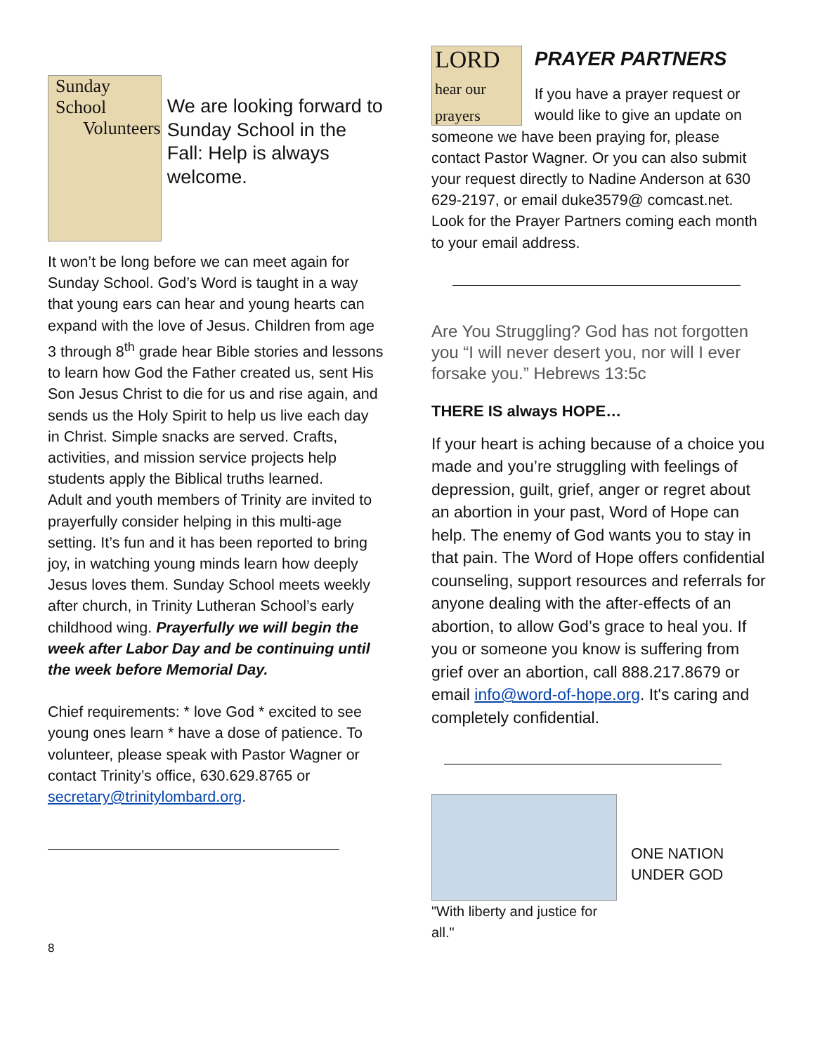Sunday School
Volunteers
We are looking forward to Sunday School in the Fall: Help is always welcome.
It won’t be long before we can meet again for Sunday School. God’s Word is taught in a way that young ears can hear and young hearts can expand with the love of Jesus. Children from age 3 through 8<sup>th</sup> grade hear Bible stories and lessons to learn how God the Father created us, sent His Son Jesus Christ to die for us and rise again, and sends us the Holy Spirit to help us live each day in Christ. Simple snacks are served. Crafts, activities, and mission service projects help students apply the Biblical truths learned.
Adult and youth members of Trinity are invited to prayerfully consider helping in this multi-age setting. It’s fun and it has been reported to bring joy, in watching young minds learn how deeply Jesus loves them. Sunday School meets weekly after church, in Trinity Lutheran School’s early childhood wing. Prayerfully we will begin the week after Labor Day and be continuing until the week before Memorial Day.
Chief requirements: * love God * excited to see young ones learn * have a dose of patience. To volunteer, please speak with Pastor Wagner or contact Trinity’s office, 630.629.8765 or secretary@trinitylombard.org.
8
LORD
hear our prayers
PRAYER PARTNERS
If you have a prayer request or would like to give an update on
someone we have been praying for, please contact Pastor Wagner. Or you can also submit your request directly to Nadine Anderson at 630 629-2197, or email duke3579@ comcast.net. Look for the Prayer Partners coming each month to your email address.
Are You Struggling? God has not forgotten you “I will never desert you, nor will I ever forsake you.” Hebrews 13:5c
THERE IS always HOPE…
If your heart is aching because of a choice you made and you’re struggling with feelings of depression, guilt, grief, anger or regret about an abortion in your past, Word of Hope can help. The enemy of God wants you to stay in that pain. The Word of Hope offers confidential counseling, support resources and referrals for anyone dealing with the after-effects of an abortion, to allow God’s grace to heal you. If you or someone you know is suffering from grief over an abortion, call 888.217.8679 or email info@word-of-hope.org. It's caring and completely confidential.
"With liberty and justice for all."
ONE NATION UNDER GOD